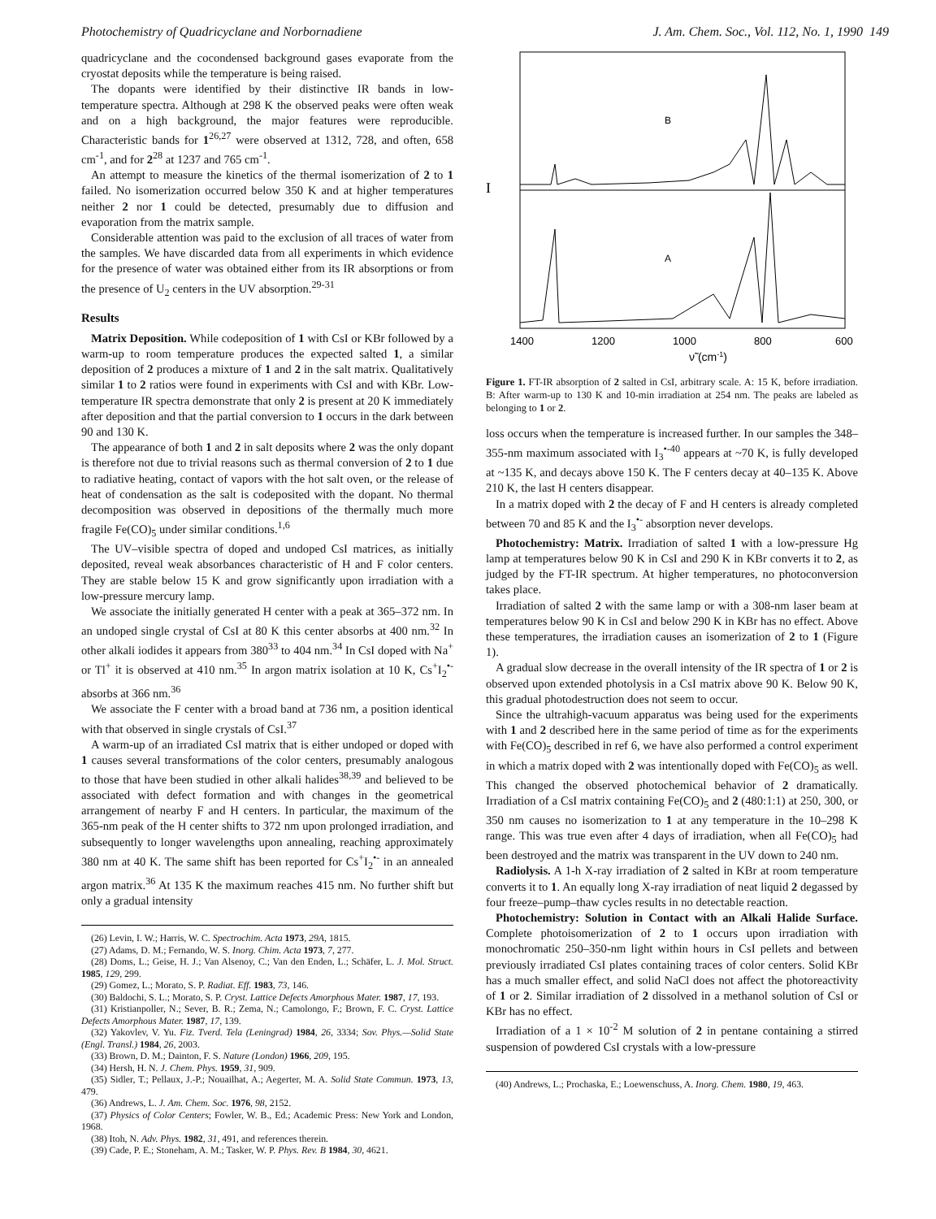Photochemistry of Quadricyclane and Norbornadiene J. Am. Chem. Soc., Vol. 112, No. 1, 1990 149
quadricyclane and the cocondensed background gases evaporate from the cryostat deposits while the temperature is being raised.
The dopants were identified by their distinctive IR bands in low-temperature spectra. Although at 298 K the observed peaks were often weak and on a high background, the major features were reproducible. Characteristic bands for 1<sup>26,27</sup> were observed at 1312, 728, and often, 658 cm<sup>-1</sup>, and for 2<sup>28</sup> at 1237 and 765 cm<sup>-1</sup>.
An attempt to measure the kinetics of the thermal isomerization of 2 to 1 failed. No isomerization occurred below 350 K and at higher temperatures neither 2 nor 1 could be detected, presumably due to diffusion and evaporation from the matrix sample.
Considerable attention was paid to the exclusion of all traces of water from the samples. We have discarded data from all experiments in which evidence for the presence of water was obtained either from its IR absorptions or from the presence of U<sub>2</sub> centers in the UV absorption.<sup>29-31</sup>
Results
Matrix Deposition. While codeposition of 1 with CsI or KBr followed by a warm-up to room temperature produces the expected salted 1, a similar deposition of 2 produces a mixture of 1 and 2 in the salt matrix. Qualitatively similar 1 to 2 ratios were found in experiments with CsI and with KBr. Low-temperature IR spectra demonstrate that only 2 is present at 20 K immediately after deposition and that the partial conversion to 1 occurs in the dark between 90 and 130 K.
The appearance of both 1 and 2 in salt deposits where 2 was the only dopant is therefore not due to trivial reasons such as thermal conversion of 2 to 1 due to radiative heating, contact of vapors with the hot salt oven, or the release of heat of condensation as the salt is codeposited with the dopant. No thermal decomposition was observed in depositions of the thermally much more fragile Fe(CO)<sub>5</sub> under similar conditions.<sup>1,6</sup>
The UV–visible spectra of doped and undoped CsI matrices, as initially deposited, reveal weak absorbances characteristic of H and F color centers. They are stable below 15 K and grow significantly upon irradiation with a low-pressure mercury lamp.
We associate the initially generated H center with a peak at 365–372 nm. In an undoped single crystal of CsI at 80 K this center absorbs at 400 nm.<sup>32</sup> In other alkali iodides it appears from 380<sup>33</sup> to 404 nm.<sup>34</sup> In CsI doped with Na<sup>+</sup> or Tl<sup>+</sup> it is observed at 410 nm.<sup>35</sup> In argon matrix isolation at 10 K, Cs<sup>+</sup>I<sub>2</sub><sup>•-</sup> absorbs at 366 nm.<sup>36</sup>
We associate the F center with a broad band at 736 nm, a position identical with that observed in single crystals of CsI.<sup>37</sup>
A warm-up of an irradiated CsI matrix that is either undoped or doped with 1 causes several transformations of the color centers, presumably analogous to those that have been studied in other alkali halides<sup>38,39</sup> and believed to be associated with defect formation and with changes in the geometrical arrangement of nearby F and H centers. In particular, the maximum of the 365-nm peak of the H center shifts to 372 nm upon prolonged irradiation, and subsequently to longer wavelengths upon annealing, reaching approximately 380 nm at 40 K. The same shift has been reported for Cs<sup>+</sup>I<sub>2</sub><sup>•-</sup> in an annealed argon matrix.<sup>36</sup> At 135 K the maximum reaches 415 nm. No further shift but only a gradual intensity
(26) Levin, I. W.; Harris, W. C. Spectrochim. Acta 1973, 29A, 1815.
(27) Adams, D. M.; Fernando, W. S. Inorg. Chim. Acta 1973, 7, 277.
(28) Doms, L.; Geise, H. J.; Van Alsenoy, C.; Van den Enden, L.; Schäfer, L. J. Mol. Struct. 1985, 129, 299.
(29) Gomez, L.; Morato, S. P. Radiat. Eff. 1983, 73, 146.
(30) Baldochi, S. L.; Morato, S. P. Cryst. Lattice Defects Amorphous Mater. 1987, 17, 193.
(31) Kristianpoller, N.; Sever, B. R.; Zema, N.; Camolongo, F.; Brown, F. C. Cryst. Lattice Defects Amorphous Mater. 1987, 17, 139.
(32) Yakovlev, V. Yu. Fiz. Tverd. Tela (Leningrad) 1984, 26, 3334; Sov. Phys.—Solid State (Engl. Transl.) 1984, 26, 2003.
(33) Brown, D. M.; Dainton, F. S. Nature (London) 1966, 209, 195.
(34) Hersh, H. N. J. Chem. Phys. 1959, 31, 909.
(35) Sidler, T.; Pellaux, J.-P.; Nouailhat, A.; Aegerter, M. A. Solid State Commun. 1973, 13, 479.
(36) Andrews, L. J. Am. Chem. Soc. 1976, 98, 2152.
(37) Physics of Color Centers; Fowler, W. B., Ed.; Academic Press: New York and London, 1968.
(38) Itoh, N. Adv. Phys. 1982, 31, 491, and references therein.
(39) Cade, P. E.; Stoneham, A. M.; Tasker, W. P. Phys. Rev. B 1984, 30, 4621.
B
A
I
1400
1200
1000
800
600
ν̃ (cm-1)
Figure 1. FT-IR absorption of 2 salted in CsI, arbitrary scale. A: 15 K, before irradiation. B: After warm-up to 130 K and 10-min irradiation at 254 nm. The peaks are labeled as belonging to 1 or 2.
loss occurs when the temperature is increased further. In our samples the 348–355-nm maximum associated with I<sub>3</sub><sup>•-40</sup> appears at ~70 K, is fully developed at ~135 K, and decays above 150 K. The F centers decay at 40–135 K. Above 210 K, the last H centers disappear.
In a matrix doped with 2 the decay of F and H centers is already completed between 70 and 85 K and the I<sub>3</sub><sup>•-</sup> absorption never develops.
Photochemistry: Matrix. Irradiation of salted 1 with a low-pressure Hg lamp at temperatures below 90 K in CsI and 290 K in KBr converts it to 2, as judged by the FT-IR spectrum. At higher temperatures, no photoconversion takes place.
Irradiation of salted 2 with the same lamp or with a 308-nm laser beam at temperatures below 90 K in CsI and below 290 K in KBr has no effect. Above these temperatures, the irradiation causes an isomerization of 2 to 1 (Figure 1).
A gradual slow decrease in the overall intensity of the IR spectra of 1 or 2 is observed upon extended photolysis in a CsI matrix above 90 K. Below 90 K, this gradual photodestruction does not seem to occur.
Since the ultrahigh-vacuum apparatus was being used for the experiments with 1 and 2 described here in the same period of time as for the experiments with Fe(CO)<sub>5</sub> described in ref 6, we have also performed a control experiment in which a matrix doped with 2 was intentionally doped with Fe(CO)<sub>5</sub> as well. This changed the observed photochemical behavior of 2 dramatically. Irradiation of a CsI matrix containing Fe(CO)<sub>5</sub> and 2 (480:1:1) at 250, 300, or 350 nm causes no isomerization to 1 at any temperature in the 10–298 K range. This was true even after 4 days of irradiation, when all Fe(CO)<sub>5</sub> had been destroyed and the matrix was transparent in the UV down to 240 nm.
Radiolysis. A 1-h X-ray irradiation of 2 salted in KBr at room temperature converts it to 1. An equally long X-ray irradiation of neat liquid 2 degassed by four freeze–pump–thaw cycles results in no detectable reaction.
Photochemistry: Solution in Contact with an Alkali Halide Surface. Complete photoisomerization of 2 to 1 occurs upon irradiation with monochromatic 250–350-nm light within hours in CsI pellets and between previously irradiated CsI plates containing traces of color centers. Solid KBr has a much smaller effect, and solid NaCl does not affect the photoreactivity of 1 or 2. Similar irradiation of 2 dissolved in a methanol solution of CsI or KBr has no effect.
Irradiation of a 1 × 10<sup>-2</sup> M solution of 2 in pentane containing a stirred suspension of powdered CsI crystals with a low-pressure
(40) Andrews, L.; Prochaska, E.; Loewenschuss, A. Inorg. Chem. 1980, 19, 463.